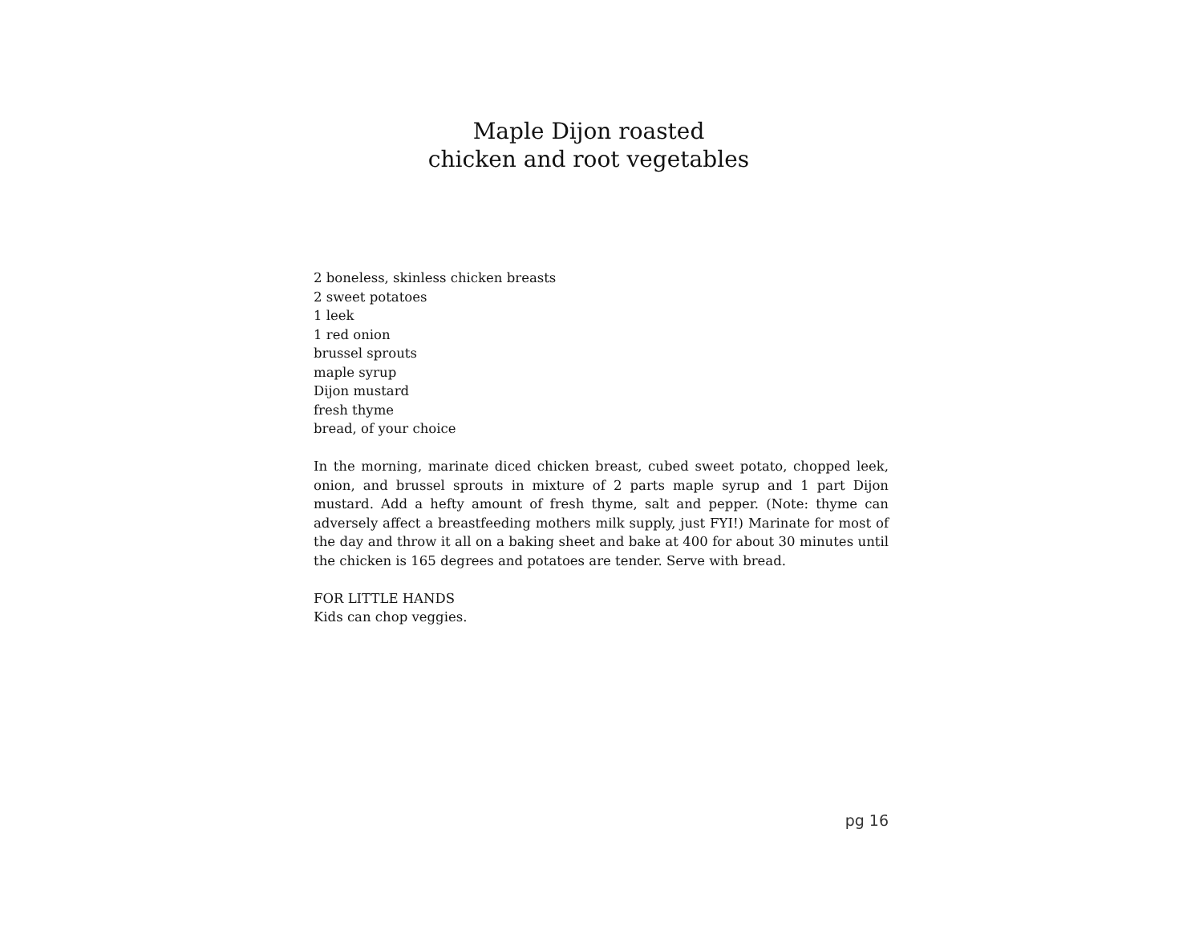Maple Dijon roasted
chicken and root vegetables
2 boneless, skinless chicken breasts
2 sweet potatoes
1 leek
1 red onion
brussel sprouts
maple syrup
Dijon mustard
fresh thyme
bread, of your choice
In the morning, marinate diced chicken breast, cubed sweet potato, chopped leek, onion, and brussel sprouts in mixture of 2 parts maple syrup and 1 part Dijon mustard. Add a hefty amount of fresh thyme, salt and pepper. (Note: thyme can adversely affect a breastfeeding mothers milk supply, just FYI!) Marinate for most of the day and throw it all on a baking sheet and bake at 400 for about 30 minutes until the chicken is 165 degrees and potatoes are tender. Serve with bread.
FOR LITTLE HANDS
Kids can chop veggies.
pg 16